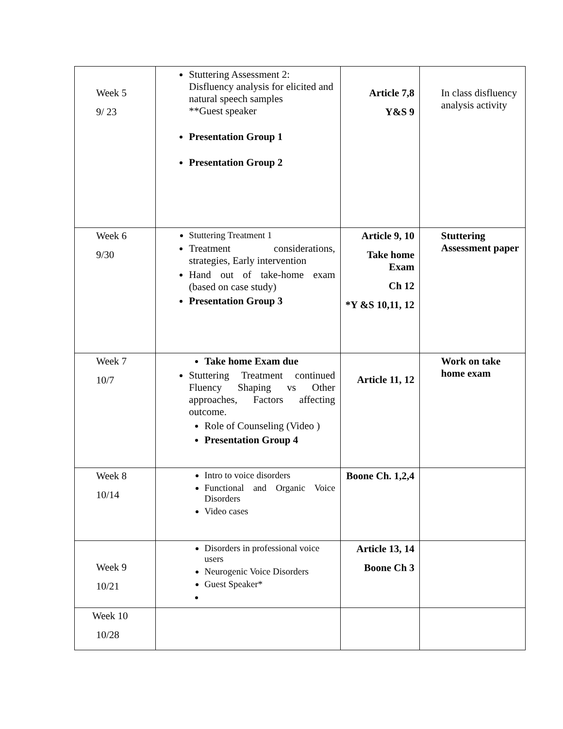| Week 5 9/ 23 | Stuttering Assessment 2: Disfluency analysis for elicited and natural speech samples **Guest speaker Presentation Group 1 Presentation Group 2 | Article 7,8 Y&S 9 | In class disfluency analysis activity |
| Week 6 9/30 | Stuttering Treatment 1 Treatment considerations, strategies, Early intervention Hand out of take-home exam (based on case study) Presentation Group 3 | Article 9, 10 Take home Exam Ch 12 *Y &S 10,11, 12 | Stuttering Assessment paper |
| Week 7 10/7 | Take home Exam due Stuttering Treatment continued Fluency Shaping vs Other approaches, Factors affecting outcome. Role of Counseling (Video ) Presentation Group 4 | Article 11, 12 | Work on take home exam |
| Week 8 10/14 | Intro to voice disorders Functional and Organic Voice Disorders Video cases | Boone Ch. 1,2,4 | |
| Week 9 10/21 | Disorders in professional voice users Neurogenic Voice Disorders Guest Speaker* | Article 13, 14 Boone Ch 3 | |
| Week 10 10/28 | | | |